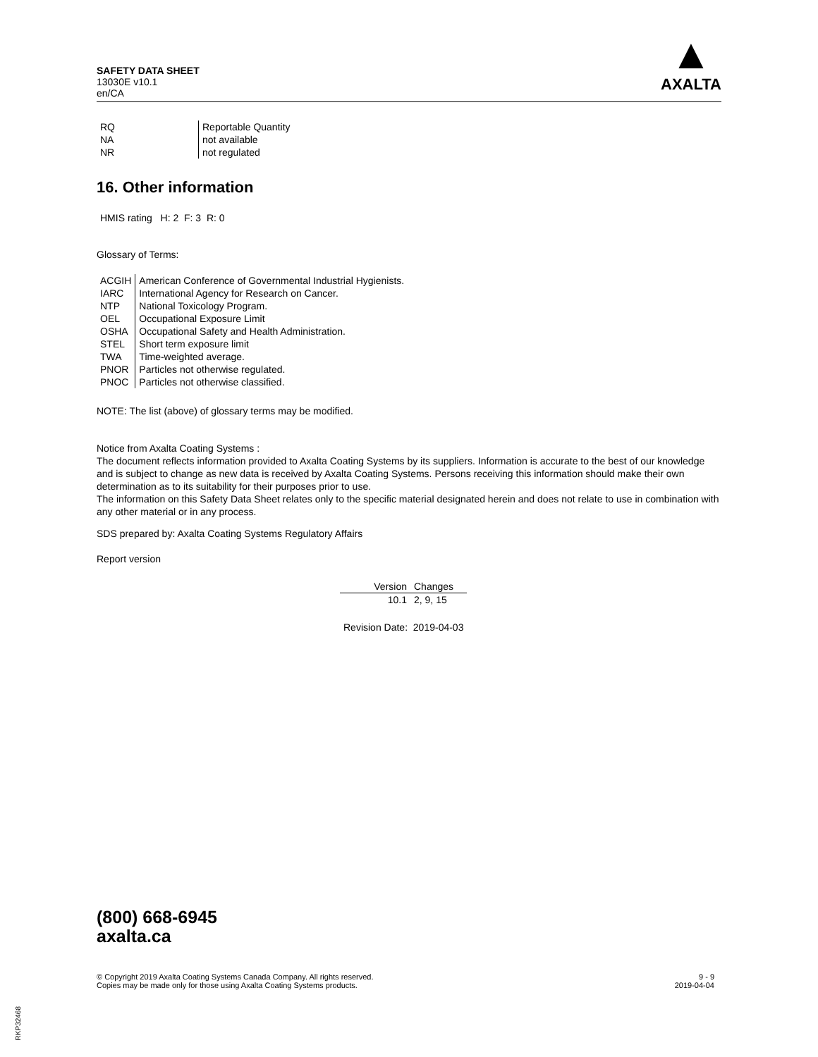SAFETY DATA SHEET
13030E v10.1
en/CA
▲
AXALTA
| RQ | Reportable Quantity |
| NA | not available |
| NR | not regulated |
16. Other information
HMIS rating H: 2 F: 3 R: 0
Glossary of Terms:
| ACGIH | American Conference of Governmental Industrial Hygienists. |
| IARC | International Agency for Research on Cancer. |
| NTP | National Toxicology Program. |
| OEL | Occupational Exposure Limit |
| OSHA | Occupational Safety and Health Administration. |
| STEL | Short term exposure limit |
| TWA | Time-weighted average. |
| PNOR | Particles not otherwise regulated. |
| PNOC | Particles not otherwise classified. |
NOTE: The list (above) of glossary terms may be modified.
Notice from Axalta Coating Systems :
The document reflects information provided to Axalta Coating Systems by its suppliers. Information is accurate to the best of our knowledge and is subject to change as new data is received by Axalta Coating Systems. Persons receiving this information should make their own determination as to its suitability for their purposes prior to use.
The information on this Safety Data Sheet relates only to the specific material designated herein and does not relate to use in combination with any other material or in any process.
SDS prepared by: Axalta Coating Systems Regulatory Affairs
Report version
| Version | Changes |
| 10.1 | 2, 9, 15 |
Revision Date: 2019-04-03
(800) 668-6945
axalta.ca
© Copyright 2019 Axalta Coating Systems Canada Company. All rights reserved.
Copies may be made only for those using Axalta Coating Systems products.
9 - 9
2019-04-04
RKP32468